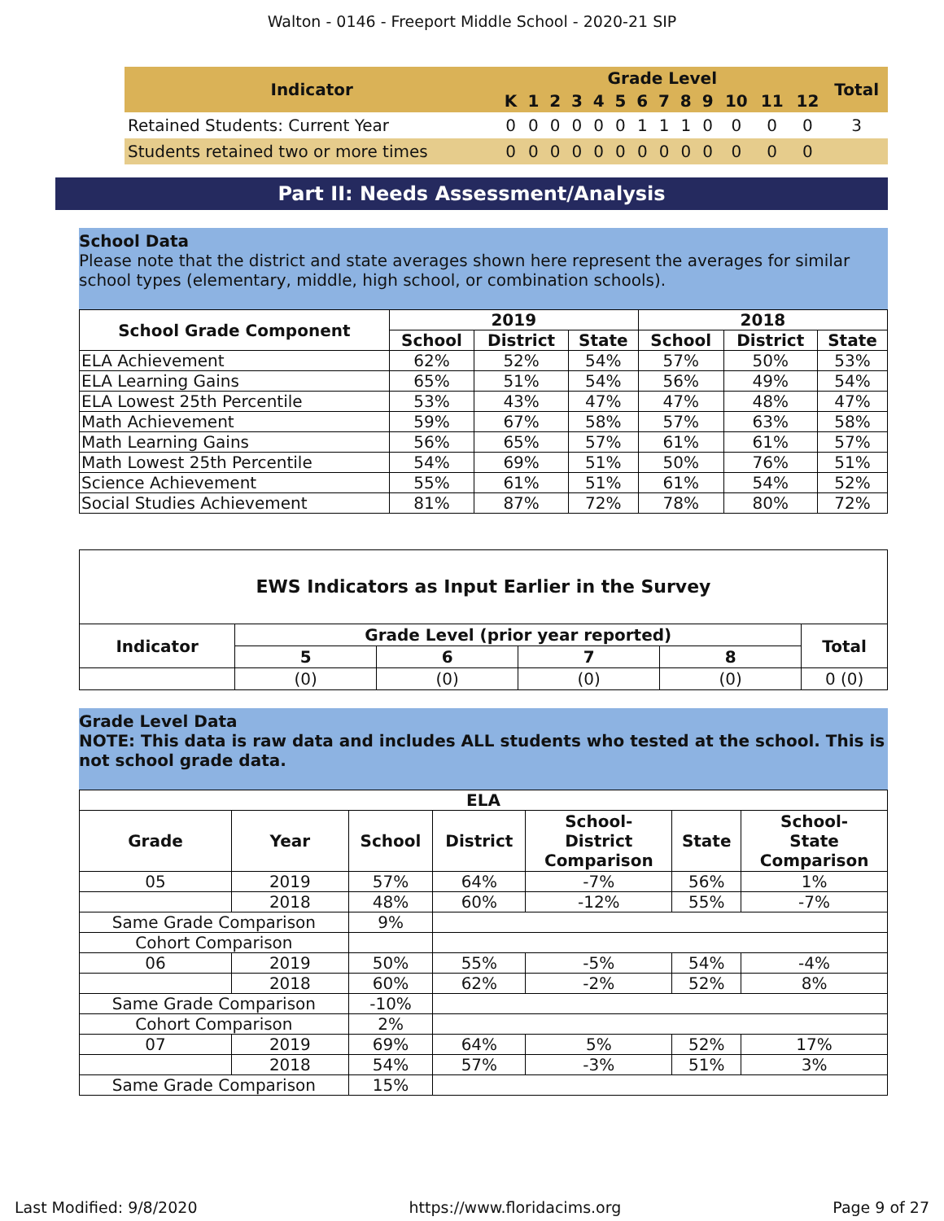Walton - 0146 - Freeport Middle School - 2020-21 SIP
| Indicator | Grade Level | | | | | | | | | | | | | Total |
| --- | --- | --- | --- | --- | --- | --- | --- | --- | --- | --- | --- | --- | --- | --- |
| | K | 1 | 2 | 3 | 4 | 5 | 6 | 7 | 8 | 9 | 10 | 11 | 12 | |
| Retained Students: Current Year | 0 | 0 | 0 | 0 | 0 | 0 | 1 | 1 | 1 | 0 | 0 | 0 | 0 | 3 |
| Students retained two or more times | 0 | 0 | 0 | 0 | 0 | 0 | 0 | 0 | 0 | 0 | 0 | 0 | 0 | |
Part II: Needs Assessment/Analysis
School Data
Please note that the district and state averages shown here represent the averages for similar school types (elementary, middle, high school, or combination schools).
| School Grade Component | 2019 | | | 2018 | | |
| --- | --- | --- | --- | --- | --- | --- |
| | School | District | State | School | District | State |
| ELA Achievement | 62% | 52% | 54% | 57% | 50% | 53% |
| ELA Learning Gains | 65% | 51% | 54% | 56% | 49% | 54% |
| ELA Lowest 25th Percentile | 53% | 43% | 47% | 47% | 48% | 47% |
| Math Achievement | 59% | 67% | 58% | 57% | 63% | 58% |
| Math Learning Gains | 56% | 65% | 57% | 61% | 61% | 57% |
| Math Lowest 25th Percentile | 54% | 69% | 51% | 50% | 76% | 51% |
| Science Achievement | 55% | 61% | 51% | 61% | 54% | 52% |
| Social Studies Achievement | 81% | 87% | 72% | 78% | 80% | 72% |
| EWS Indicators as Input Earlier in the Survey | | | | | |
| --- | --- | --- | --- | --- | --- |
| Indicator | Grade Level (prior year reported) | | | | Total |
| | 5 | 6 | 7 | 8 | |
| | (0) | (0) | (0) | (0) | 0 (0) |
Grade Level Data
NOTE: This data is raw data and includes ALL students who tested at the school. This is not school grade data.
| ELA | | | | | | |
| --- | --- | --- | --- | --- | --- | --- |
| Grade | Year | School | District | School- District Comparison | State | School- State Comparison |
| 05 | 2019 | 57% | 64% | -7% | 56% | 1% |
| | 2018 | 48% | 60% | -12% | 55% | -7% |
| Same Grade Comparison | | 9% | | | | |
| Cohort Comparison | | | | | | |
| 06 | 2019 | 50% | 55% | -5% | 54% | -4% |
| | 2018 | 60% | 62% | -2% | 52% | 8% |
| Same Grade Comparison | | -10% | | | | |
| Cohort Comparison | | 2% | | | | |
| 07 | 2019 | 69% | 64% | 5% | 52% | 17% |
| | 2018 | 54% | 57% | -3% | 51% | 3% |
| Same Grade Comparison | | 15% | | | | |
Last Modified: 9/8/2020 https://www.floridacims.org Page 9 of 27